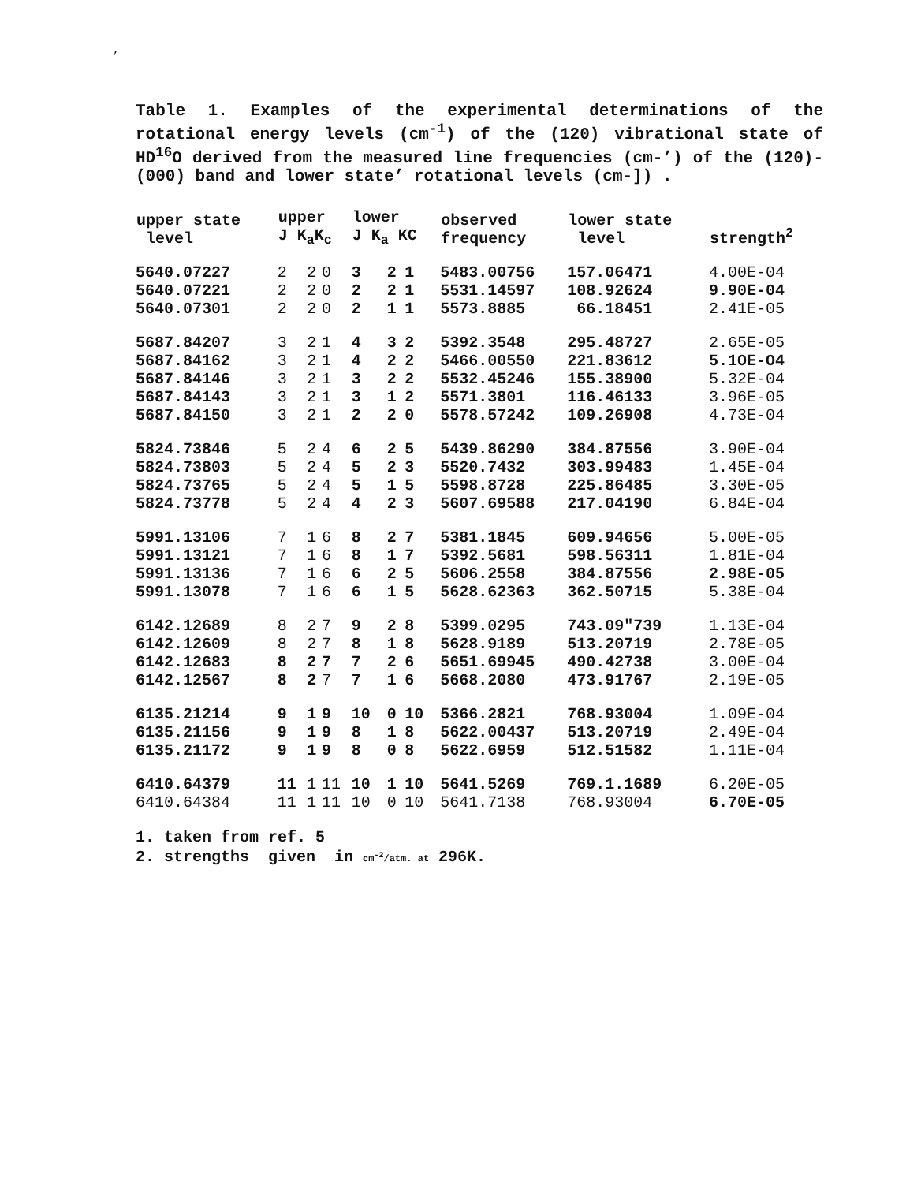,
Table 1. Examples of the experimental determinations of the rotational energy levels (cm<sup>-1</sup>) of the (120) vibrational state of HD<sup>16</sup>O derived from the measured line frequencies (cm-’) of the (120)-(000) band and lower state’ rotational levels (cm-]) .
| upper state level | upper J K<sub>a</sub>K<sub>c</sub> | | | lower J K<sub>a</sub> KC | | | observed frequency | lower state level | strength<sup>2</sup> |
| --- | --- | --- | --- | --- | --- | --- | --- | --- | --- |
| 5640.07227 | 2 | 2 | 0 | 3 | 2 | 1 | 5483.00756 | 157.06471 | 4.00E-04 |
| 5640.07221 | 2 | 2 | 0 | 2 | 2 | 1 | 5531.14597 | 108.92624 | 9.90E-04 |
| 5640.07301 | 2 | 2 | 0 | 2 | 1 | 1 | 5573.8885 | 66.18451 | 2.41E-05 |
| 5687.84207 | 3 | 2 | 1 | 4 | 3 | 2 | 5392.3548 | 295.48727 | 2.65E-05 |
| 5687.84162 | 3 | 2 | 1 | 4 | 2 | 2 | 5466.00550 | 221.83612 | 5.1OE-O4 |
| 5687.84146 | 3 | 2 | 1 | 3 | 2 | 2 | 5532.45246 | 155.38900 | 5.32E-04 |
| 5687.84143 | 3 | 2 | 1 | 3 | 1 | 2 | 5571.3801 | 116.46133 | 3.96E-05 |
| 5687.84150 | 3 | 2 | 1 | 2 | 2 | 0 | 5578.57242 | 109.26908 | 4.73E-04 |
| 5824.73846 | 5 | 2 | 4 | 6 | 2 | 5 | 5439.86290 | 384.87556 | 3.90E-04 |
| 5824.73803 | 5 | 2 | 4 | 5 | 2 | 3 | 5520.7432 | 303.99483 | 1.45E-04 |
| 5824.73765 | 5 | 2 | 4 | 5 | 1 | 5 | 5598.8728 | 225.86485 | 3.30E-05 |
| 5824.73778 | 5 | 2 | 4 | 4 | 2 | 3 | 5607.69588 | 217.04190 | 6.84E-04 |
| 5991.13106 | 7 | 1 | 6 | 8 | 2 | 7 | 5381.1845 | 609.94656 | 5.00E-05 |
| 5991.13121 | 7 | 1 | 6 | 8 | 1 | 7 | 5392.5681 | 598.56311 | 1.81E-04 |
| 5991.13136 | 7 | 1 | 6 | 6 | 2 | 5 | 5606.2558 | 384.87556 | 2.98E-05 |
| 5991.13078 | 7 | 1 | 6 | 6 | 1 | 5 | 5628.62363 | 362.50715 | 5.38E-04 |
| 6142.12689 | 8 | 2 | 7 | 9 | 2 | 8 | 5399.0295 | 743.09″739 | 1.13E-04 |
| 6142.12609 | 8 | 2 | 7 | 8 | 1 | 8 | 5628.9189 | 513.20719 | 2.78E-05 |
| 6142.12683 | 8 | 2 | 7 | 7 | 2 | 6 | 5651.69945 | 490.42738 | 3.00E-04 |
| 6142.12567 | 8 | 2 | 7 | 7 | 1 | 6 | 5668.2080 | 473.91767 | 2.19E-05 |
| 6135.21214 | 9 | 1 | 9 | 10 | 0 | 10 | 5366.2821 | 768.93004 | 1.09E-04 |
| 6135.21156 | 9 | 1 | 9 | 8 | 1 | 8 | 5622.00437 | 513.20719 | 2.49E-04 |
| 6135.21172 | 9 | 1 | 9 | 8 | 0 | 8 | 5622.6959 | 512.51582 | 1.11E-04 |
| 6410.64379 | 11 | 1 | 11 | 10 | 1 | 10 | 5641.5269 | 769.1.1689 | 6.20E-05 |
| 6410.64384 | 11 | 1 | 11 | 10 | 0 | 10 | 5641.7138 | 768.93004 | 6.70E-05 |
1. taken from ref. 5
2. strengths given in cm<sup>-2</sup>/atm. at 296K.